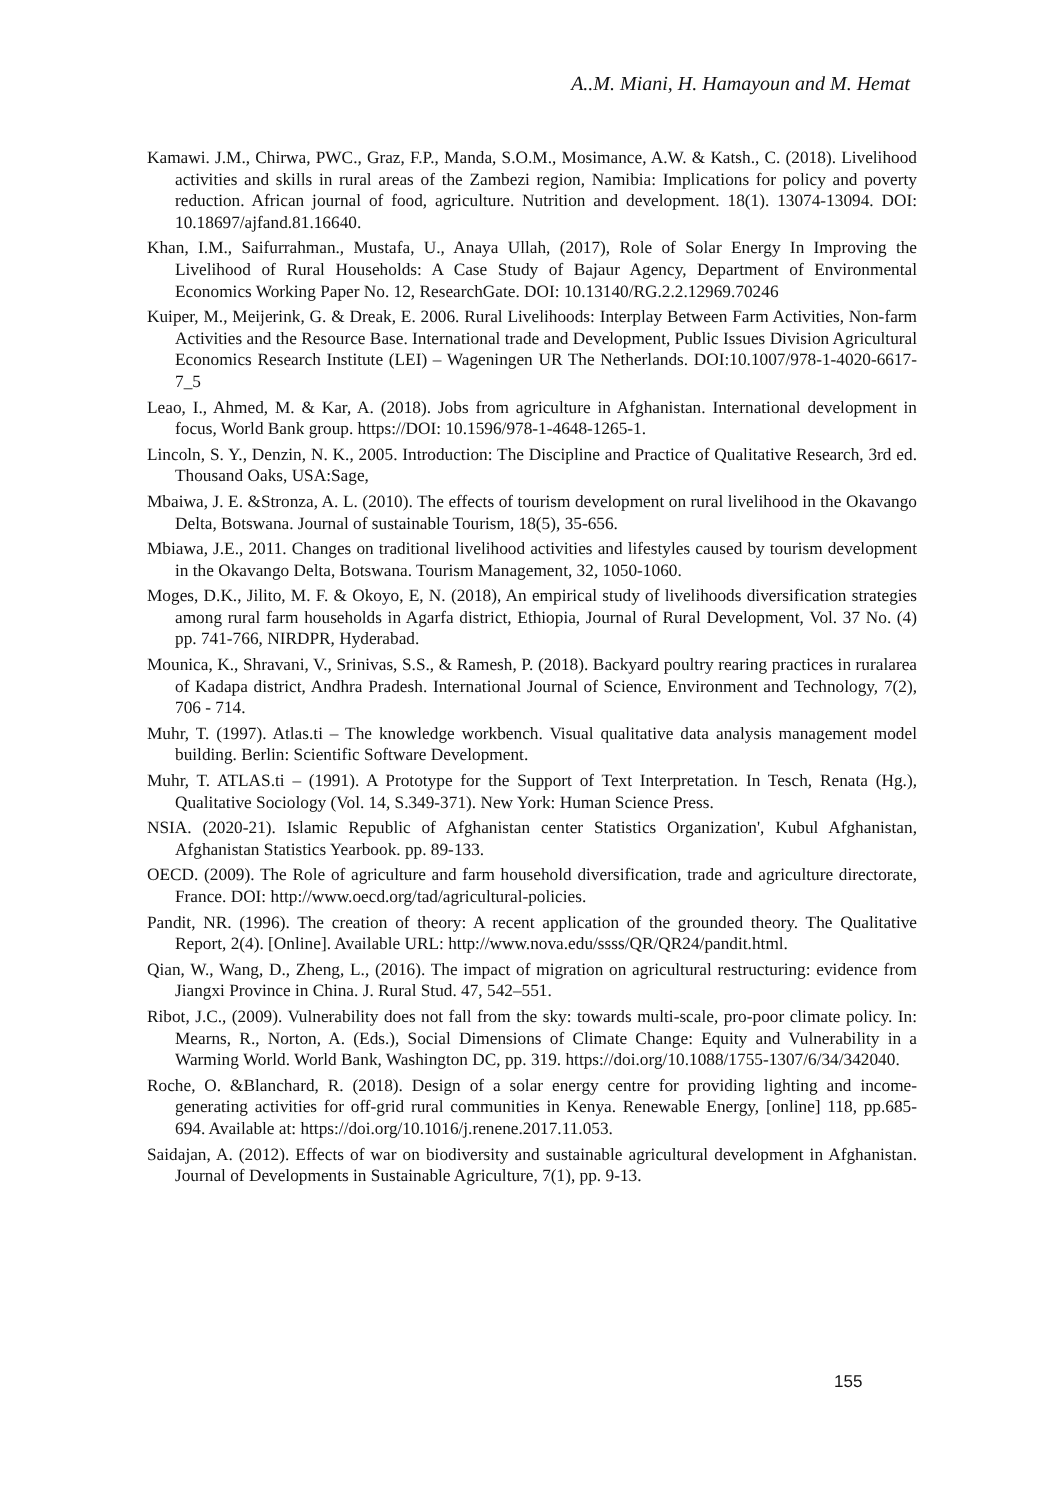A..M. Miani, H. Hamayoun and M. Hemat
Kamawi. J.M., Chirwa, PWC., Graz, F.P., Manda, S.O.M., Mosimance, A.W. & Katsh., C. (2018). Livelihood activities and skills in rural areas of the Zambezi region, Namibia: Implications for policy and poverty reduction. African journal of food, agriculture. Nutrition and development. 18(1). 13074-13094. DOI: 10.18697/ajfand.81.16640.
Khan, I.M., Saifurrahman., Mustafa, U., Anaya Ullah, (2017), Role of Solar Energy In Improving the Livelihood of Rural Households: A Case Study of Bajaur Agency, Department of Environmental Economics Working Paper No. 12, ResearchGate. DOI: 10.13140/RG.2.2.12969.70246
Kuiper, M., Meijerink, G. & Dreak, E. 2006. Rural Livelihoods: Interplay Between Farm Activities, Non-farm Activities and the Resource Base. International trade and Development, Public Issues Division Agricultural Economics Research Institute (LEI) – Wageningen UR The Netherlands. DOI:10.1007/978-1-4020-6617-7_5
Leao, I., Ahmed, M. & Kar, A. (2018). Jobs from agriculture in Afghanistan. International development in focus, World Bank group. https://DOI: 10.1596/978-1-4648-1265-1.
Lincoln, S. Y., Denzin, N. K., 2005. Introduction: The Discipline and Practice of Qualitative Research, 3rd ed. Thousand Oaks, USA:Sage,
Mbaiwa, J. E. &Stronza, A. L. (2010). The effects of tourism development on rural livelihood in the Okavango Delta, Botswana. Journal of sustainable Tourism, 18(5), 35-656.
Mbiawa, J.E., 2011. Changes on traditional livelihood activities and lifestyles caused by tourism development in the Okavango Delta, Botswana. Tourism Management, 32, 1050-1060.
Moges, D.K., Jilito, M. F. & Okoyo, E, N. (2018), An empirical study of livelihoods diversification strategies among rural farm households in Agarfa district, Ethiopia, Journal of Rural Development, Vol. 37 No. (4) pp. 741-766, NIRDPR, Hyderabad.
Mounica, K., Shravani, V., Srinivas, S.S., & Ramesh, P. (2018). Backyard poultry rearing practices in ruralarea of Kadapa district, Andhra Pradesh. International Journal of Science, Environment and Technology, 7(2), 706 - 714.
Muhr, T. (1997). Atlas.ti – The knowledge workbench. Visual qualitative data analysis management model building. Berlin: Scientific Software Development.
Muhr, T. ATLAS.ti – (1991). A Prototype for the Support of Text Interpretation. In Tesch, Renata (Hg.), Qualitative Sociology (Vol. 14, S.349-371). New York: Human Science Press.
NSIA. (2020-21). Islamic Republic of Afghanistan center Statistics Organization', Kubul Afghanistan, Afghanistan Statistics Yearbook. pp. 89-133.
OECD. (2009). The Role of agriculture and farm household diversification, trade and agriculture directorate, France. DOI: http://www.oecd.org/tad/agricultural-policies.
Pandit, NR. (1996). The creation of theory: A recent application of the grounded theory. The Qualitative Report, 2(4). [Online]. Available URL: http://www.nova.edu/ssss/QR/QR24/pandit.html.
Qian, W., Wang, D., Zheng, L., (2016). The impact of migration on agricultural restructuring: evidence from Jiangxi Province in China. J. Rural Stud. 47, 542–551.
Ribot, J.C., (2009). Vulnerability does not fall from the sky: towards multi-scale, pro-poor climate policy. In: Mearns, R., Norton, A. (Eds.), Social Dimensions of Climate Change: Equity and Vulnerability in a Warming World. World Bank, Washington DC, pp. 319. https://doi.org/10.1088/1755-1307/6/34/342040.
Roche, O. &Blanchard, R. (2018). Design of a solar energy centre for providing lighting and income-generating activities for off-grid rural communities in Kenya. Renewable Energy, [online] 118, pp.685-694. Available at: https://doi.org/10.1016/j.renene.2017.11.053.
Saidajan, A. (2012). Effects of war on biodiversity and sustainable agricultural development in Afghanistan. Journal of Developments in Sustainable Agriculture, 7(1), pp. 9-13.
155